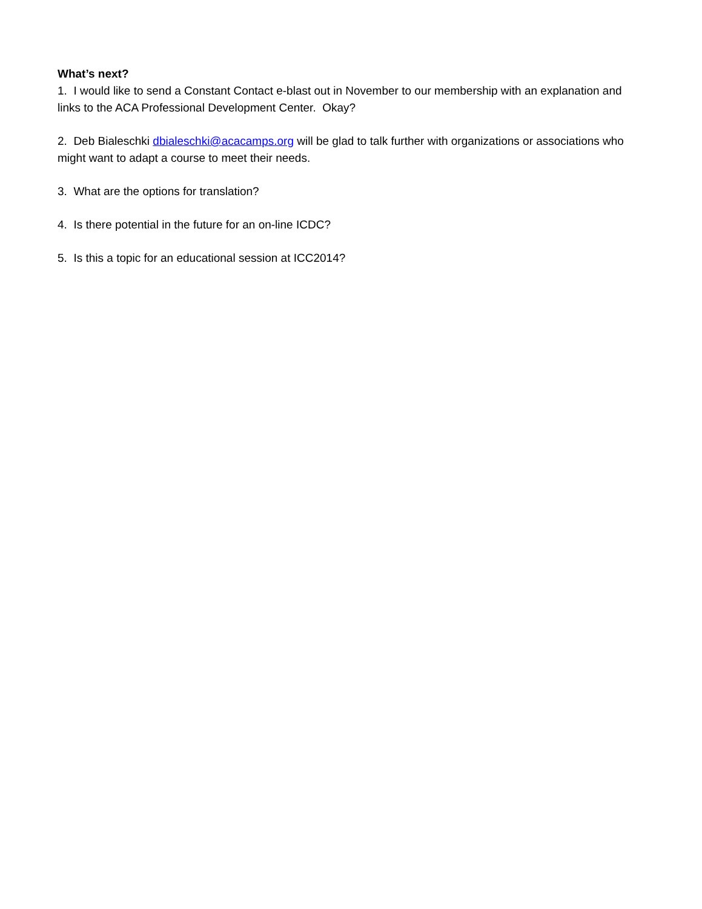What’s next?
1. I would like to send a Constant Contact e-blast out in November to our membership with an explanation and links to the ACA Professional Development Center. Okay?
2. Deb Bialeschki dbialeschki@acacamps.org will be glad to talk further with organizations or associations who might want to adapt a course to meet their needs.
3. What are the options for translation?
4. Is there potential in the future for an on-line ICDC?
5. Is this a topic for an educational session at ICC2014?